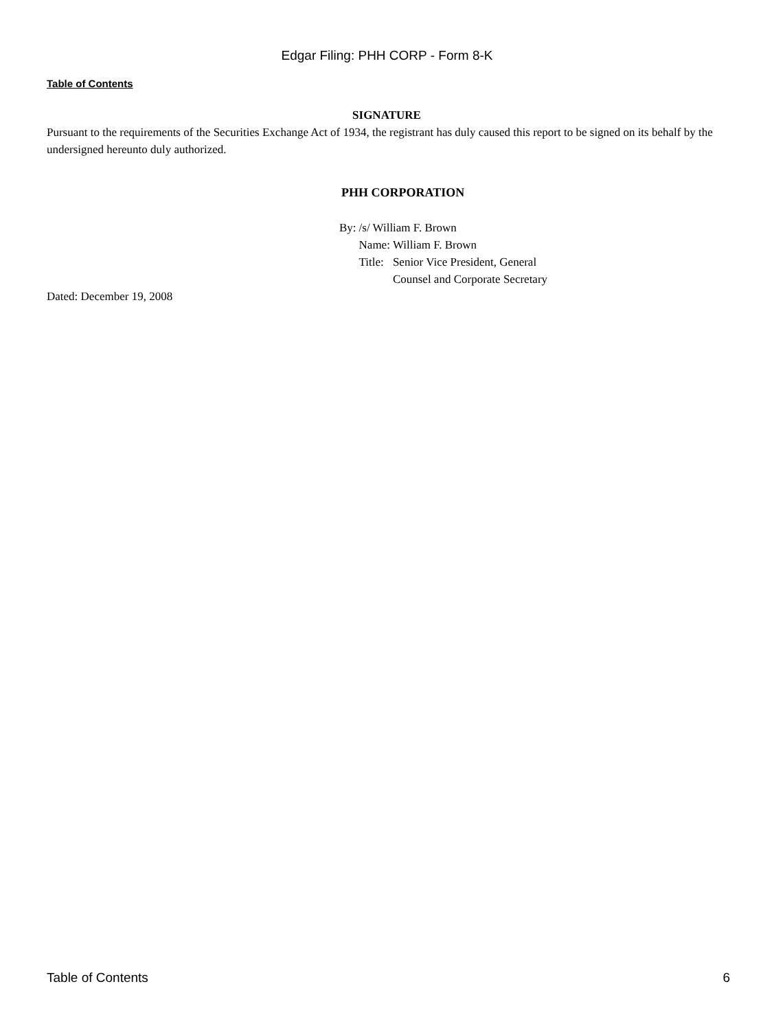Edgar Filing: PHH CORP - Form 8-K
Table of Contents
SIGNATURE
Pursuant to the requirements of the Securities Exchange Act of 1934, the registrant has duly caused this report to be signed on its behalf by the undersigned hereunto duly authorized.
PHH CORPORATION
| By: | /s/ William F. Brown | |
| | Name: | William F. Brown |
| | Title: | Senior Vice President, General Counsel and Corporate Secretary |
Dated: December 19, 2008
Table of Contents 6